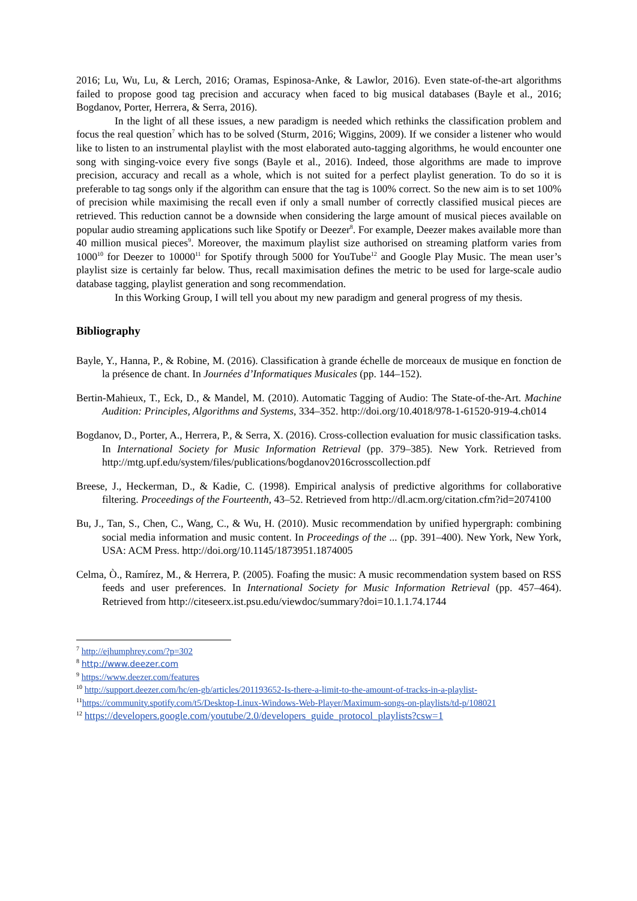2016; Lu, Wu, Lu, & Lerch, 2016; Oramas, Espinosa-Anke, & Lawlor, 2016). Even state-of-the-art algorithms failed to propose good tag precision and accuracy when faced to big musical databases (Bayle et al., 2016; Bogdanov, Porter, Herrera, & Serra, 2016).
In the light of all these issues, a new paradigm is needed which rethinks the classification problem and focus the real question<sup>7</sup> which has to be solved (Sturm, 2016; Wiggins, 2009). If we consider a listener who would like to listen to an instrumental playlist with the most elaborated auto-tagging algorithms, he would encounter one song with singing-voice every five songs (Bayle et al., 2016). Indeed, those algorithms are made to improve precision, accuracy and recall as a whole, which is not suited for a perfect playlist generation. To do so it is preferable to tag songs only if the algorithm can ensure that the tag is 100% correct. So the new aim is to set 100% of precision while maximising the recall even if only a small number of correctly classified musical pieces are retrieved. This reduction cannot be a downside when considering the large amount of musical pieces available on popular audio streaming applications such like Spotify or Deezer<sup>8</sup>. For example, Deezer makes available more than 40 million musical pieces<sup>9</sup>. Moreover, the maximum playlist size authorised on streaming platform varies from 1000<sup>10</sup> for Deezer to 10000<sup>11</sup> for Spotify through 5000 for YouTube<sup>12</sup> and Google Play Music. The mean user’s playlist size is certainly far below. Thus, recall maximisation defines the metric to be used for large-scale audio database tagging, playlist generation and song recommendation.
In this Working Group, I will tell you about my new paradigm and general progress of my thesis.
Bibliography
Bayle, Y., Hanna, P., & Robine, M. (2016). Classification à grande échelle de morceaux de musique en fonction de la présence de chant. In Journées d’Informatiques Musicales (pp. 144–152).
Bertin-Mahieux, T., Eck, D., & Mandel, M. (2010). Automatic Tagging of Audio: The State-of-the-Art. Machine Audition: Principles, Algorithms and Systems, 334–352. http://doi.org/10.4018/978-1-61520-919-4.ch014
Bogdanov, D., Porter, A., Herrera, P., & Serra, X. (2016). Cross-collection evaluation for music classification tasks. In International Society for Music Information Retrieval (pp. 379–385). New York. Retrieved from http://mtg.upf.edu/system/files/publications/bogdanov2016crosscollection.pdf
Breese, J., Heckerman, D., & Kadie, C. (1998). Empirical analysis of predictive algorithms for collaborative filtering. Proceedings of the Fourteenth, 43–52. Retrieved from http://dl.acm.org/citation.cfm?id=2074100
Bu, J., Tan, S., Chen, C., Wang, C., & Wu, H. (2010). Music recommendation by unified hypergraph: combining social media information and music content. In Proceedings of the ... (pp. 391–400). New York, New York, USA: ACM Press. http://doi.org/10.1145/1873951.1874005
Celma, Ò., Ramírez, M., & Herrera, P. (2005). Foafing the music: A music recommendation system based on RSS feeds and user preferences. In International Society for Music Information Retrieval (pp. 457–464). Retrieved from http://citeseerx.ist.psu.edu/viewdoc/summary?doi=10.1.1.74.1744
<sup>7</sup> http://ejhumphrey.com/?p=302
<sup>8</sup> http://www.deezer.com
<sup>9</sup> https://www.deezer.com/features
<sup>10</sup> http://support.deezer.com/hc/en-gb/articles/201193652-Is-there-a-limit-to-the-amount-of-tracks-in-a-playlist-
<sup>11</sup> https://community.spotify.com/t5/Desktop-Linux-Windows-Web-Player/Maximum-songs-on-playlists/td-p/108021
<sup>12</sup> https://developers.google.com/youtube/2.0/developers_guide_protocol_playlists?csw=1